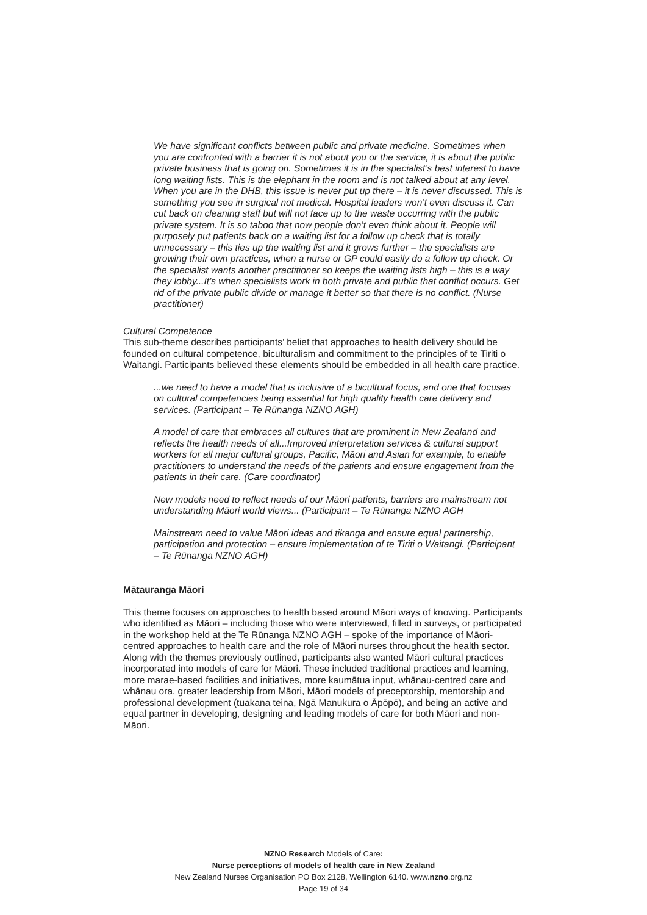We have significant conflicts between public and private medicine. Sometimes when you are confronted with a barrier it is not about you or the service, it is about the public private business that is going on. Sometimes it is in the specialist’s best interest to have long waiting lists. This is the elephant in the room and is not talked about at any level. When you are in the DHB, this issue is never put up there – it is never discussed. This is something you see in surgical not medical. Hospital leaders won’t even discuss it. Can cut back on cleaning staff but will not face up to the waste occurring with the public private system. It is so taboo that now people don’t even think about it. People will purposely put patients back on a waiting list for a follow up check that is totally unnecessary – this ties up the waiting list and it grows further – the specialists are growing their own practices, when a nurse or GP could easily do a follow up check. Or the specialist wants another practitioner so keeps the waiting lists high – this is a way they lobby...It’s when specialists work in both private and public that conflict occurs. Get rid of the private public divide or manage it better so that there is no conflict. (Nurse practitioner)
Cultural Competence
This sub-theme describes participants’ belief that approaches to health delivery should be founded on cultural competence, biculturalism and commitment to the principles of te Tiriti o Waitangi. Participants believed these elements should be embedded in all health care practice.
...we need to have a model that is inclusive of a bicultural focus, and one that focuses on cultural competencies being essential for high quality health care delivery and services. (Participant – Te Rūnanga NZNO AGH)
A model of care that embraces all cultures that are prominent in New Zealand and reflects the health needs of all...Improved interpretation services & cultural support workers for all major cultural groups, Pacific, Māori and Asian for example, to enable practitioners to understand the needs of the patients and ensure engagement from the patients in their care. (Care coordinator)
New models need to reflect needs of our Māori patients, barriers are mainstream not understanding Māori world views... (Participant – Te Rūnanga NZNO AGH
Mainstream need to value Māori ideas and tikanga and ensure equal partnership, participation and protection – ensure implementation of te Tiriti o Waitangi. (Participant – Te Rūnanga NZNO AGH)
Mātauranga Māori
This theme focuses on approaches to health based around Māori ways of knowing. Participants who identified as Māori – including those who were interviewed, filled in surveys, or participated in the workshop held at the Te Rūnanga NZNO AGH – spoke of the importance of Māori-centred approaches to health care and the role of Māori nurses throughout the health sector. Along with the themes previously outlined, participants also wanted Māori cultural practices incorporated into models of care for Māori. These included traditional practices and learning, more marae-based facilities and initiatives, more kaumātua input, whānau-centred care and whānau ora, greater leadership from Māori, Māori models of preceptorship, mentorship and professional development (tuakana teina, Ngā Manukura o Āpōpō), and being an active and equal partner in developing, designing and leading models of care for both Māori and non-Māori.
NZNO Research Models of Care:
Nurse perceptions of models of health care in New Zealand
New Zealand Nurses Organisation PO Box 2128, Wellington 6140. www.nzno.org.nz
Page 19 of 34